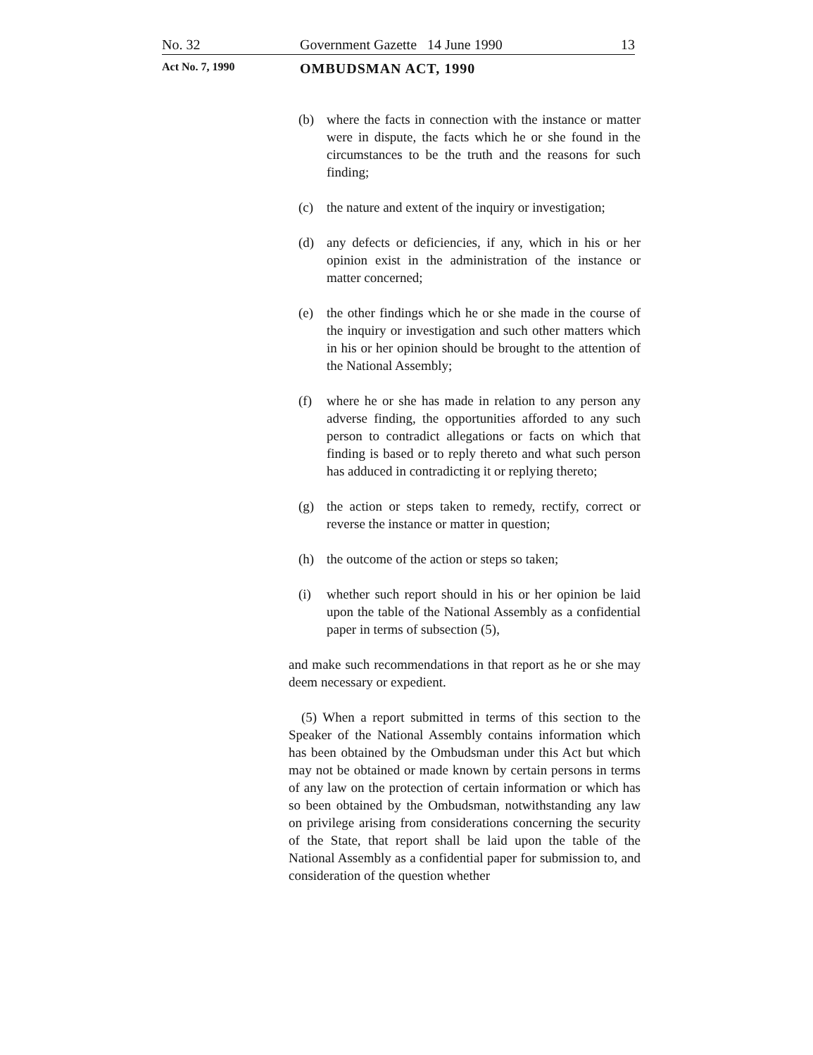No. 32 Government Gazette 14 June 1990 13
Act No. 7, 1990 OMBUDSMAN ACT, 1990
(b) where the facts in connection with the instance or matter were in dispute, the facts which he or she found in the circumstances to be the truth and the reasons for such finding;
(c) the nature and extent of the inquiry or investigation;
(d) any defects or deficiencies, if any, which in his or her opinion exist in the administration of the instance or matter concerned;
(e) the other findings which he or she made in the course of the inquiry or investigation and such other matters which in his or her opinion should be brought to the attention of the National Assembly;
(f) where he or she has made in relation to any person any adverse finding, the opportunities afforded to any such person to contradict allegations or facts on which that finding is based or to reply thereto and what such person has adduced in contradicting it or replying thereto;
(g) the action or steps taken to remedy, rectify, correct or reverse the instance or matter in question;
(h) the outcome of the action or steps so taken;
(i) whether such report should in his or her opinion be laid upon the table of the National Assembly as a confidential paper in terms of subsection (5),
and make such recommendations in that report as he or she may deem necessary or expedient.
(5) When a report submitted in terms of this section to the Speaker of the National Assembly contains information which has been obtained by the Ombudsman under this Act but which may not be obtained or made known by certain persons in terms of any law on the protection of certain information or which has so been obtained by the Ombudsman, notwithstanding any law on privilege arising from considerations concerning the security of the State, that report shall be laid upon the table of the National Assembly as a confidential paper for submission to, and consideration of the question whether